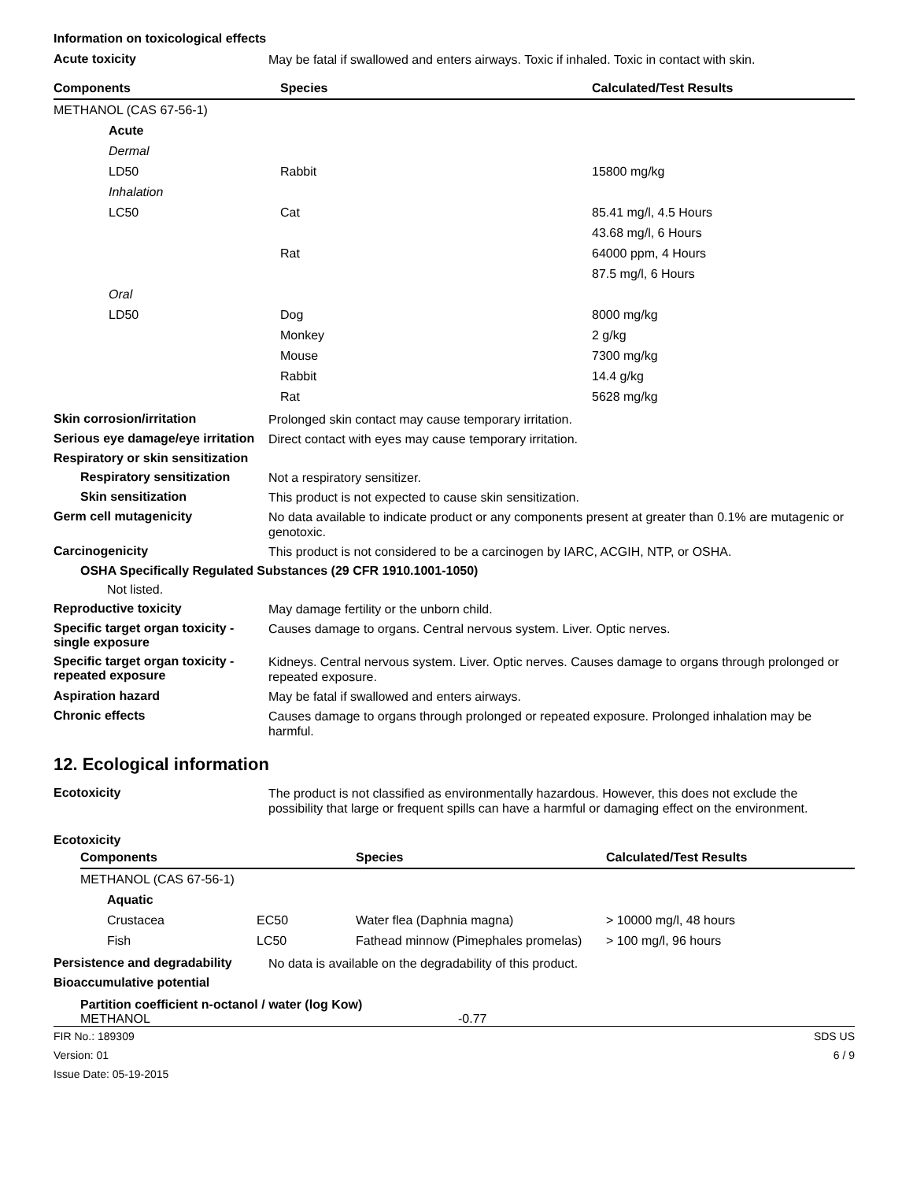Information on toxicological effects
Acute toxicity
May be fatal if swallowed and enters airways. Toxic if inhaled. Toxic in contact with skin.
| Components | Species | Calculated/Test Results |
| --- | --- | --- |
| METHANOL (CAS 67-56-1) | | |
| Acute | | |
| Dermal | | |
| LD50 | Rabbit | 15800 mg/kg |
| Inhalation | | |
| LC50 | Cat | 85.41 mg/l, 4.5 Hours |
| | | 43.68 mg/l, 6 Hours |
| | Rat | 64000 ppm, 4 Hours |
| | | 87.5 mg/l, 6 Hours |
| Oral | | |
| LD50 | Dog | 8000 mg/kg |
| | Monkey | 2 g/kg |
| | Mouse | 7300 mg/kg |
| | Rabbit | 14.4 g/kg |
| | Rat | 5628 mg/kg |
Skin corrosion/irritation
Prolonged skin contact may cause temporary irritation.
Serious eye damage/eye irritation
Direct contact with eyes may cause temporary irritation.
Respiratory or skin sensitization
Respiratory sensitization
Not a respiratory sensitizer.
Skin sensitization
This product is not expected to cause skin sensitization.
Germ cell mutagenicity
No data available to indicate product or any components present at greater than 0.1% are mutagenic or genotoxic.
Carcinogenicity
This product is not considered to be a carcinogen by IARC, ACGIH, NTP, or OSHA.
OSHA Specifically Regulated Substances (29 CFR 1910.1001-1050)
Not listed.
Reproductive toxicity
May damage fertility or the unborn child.
Specific target organ toxicity - single exposure
Causes damage to organs. Central nervous system. Liver. Optic nerves.
Specific target organ toxicity - repeated exposure
Kidneys. Central nervous system. Liver. Optic nerves. Causes damage to organs through prolonged or repeated exposure.
Aspiration hazard
May be fatal if swallowed and enters airways.
Chronic effects
Causes damage to organs through prolonged or repeated exposure. Prolonged inhalation may be harmful.
12. Ecological information
Ecotoxicity
The product is not classified as environmentally hazardous. However, this does not exclude the possibility that large or frequent spills can have a harmful or damaging effect on the environment.
Ecotoxicity
| Components | | Species | Calculated/Test Results |
| --- | --- | --- | --- |
| METHANOL (CAS 67-56-1) | | | |
| Aquatic | | | |
| Crustacea | EC50 | Water flea (Daphnia magna) | > 10000 mg/l, 48 hours |
| Fish | LC50 | Fathead minnow (Pimephales promelas) | > 100 mg/l, 96 hours |
Persistence and degradability
No data is available on the degradability of this product.
Bioaccumulative potential
Partition coefficient n-octanol / water (log Kow)
METHANOL -0.77
FIR No.: 189309
Version: 01
Issue Date: 05-19-2015 SDS US
6 / 9